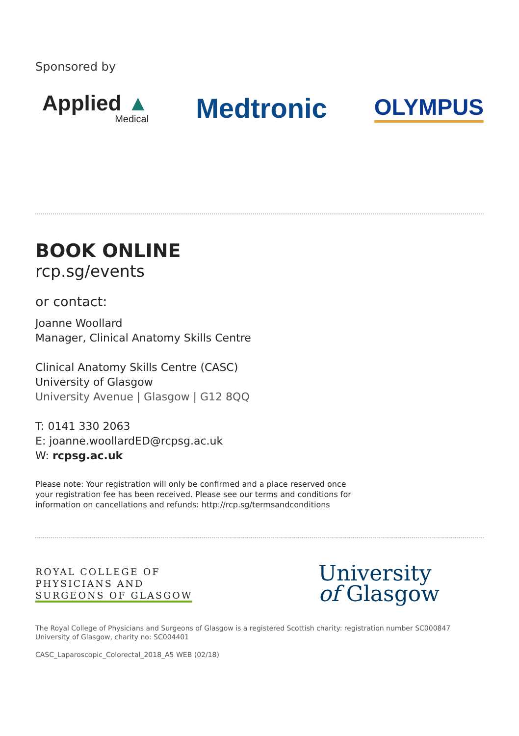Sponsored by
Applied ▲
Medical
Medtronic
OLYMPUS
BOOK ONLINE
rcp.sg/events
or contact:
Joanne Woollard
Manager, Clinical Anatomy Skills Centre
Clinical Anatomy Skills Centre (CASC)
University of Glasgow
University Avenue | Glasgow | G12 8QQ
T: 0141 330 2063
E: joanne.woollardED@rcpsg.ac.uk
W: rcpsg.ac.uk
Please note: Your registration will only be confirmed and a place reserved once
your registration fee has been received. Please see our terms and conditions for
information on cancellations and refunds: http://rcp.sg/termsandconditions
ROYAL COLLEGE OF
PHYSICIANS AND
SURGEONS OF GLASGOW
University
of Glasgow
The Royal College of Physicians and Surgeons of Glasgow is a registered Scottish charity: registration number SC000847
University of Glasgow, charity no: SC004401
CASC_Laparoscopic_Colorectal_2018_A5 WEB (02/18)